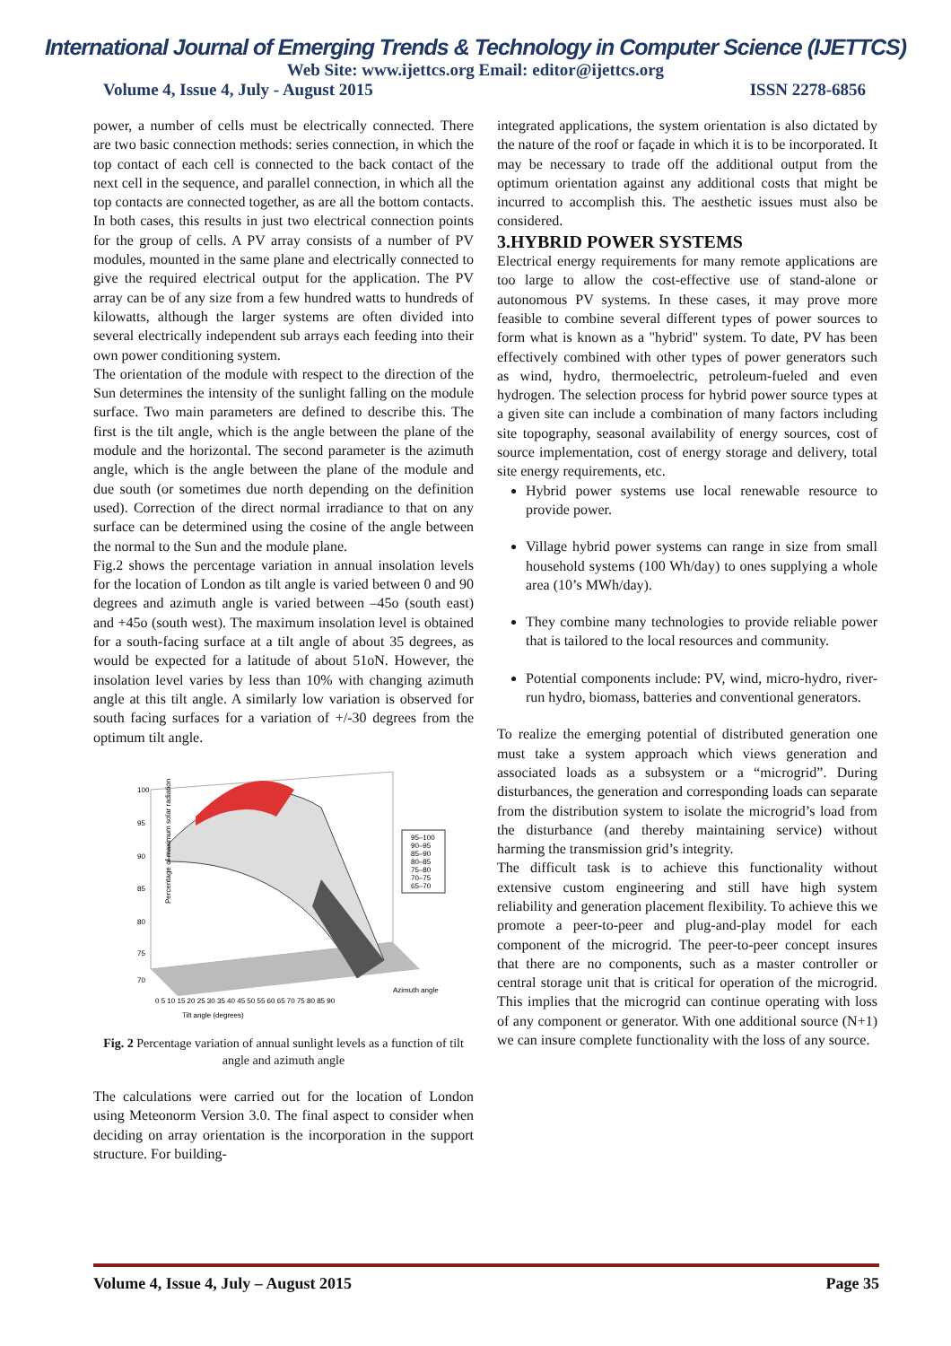International Journal of Emerging Trends & Technology in Computer Science (IJETTCS)
Web Site: www.ijettcs.org Email: editor@ijettcs.org
Volume 4, Issue 4, July - August 2015 ISSN 2278-6856
power, a number of cells must be electrically connected. There are two basic connection methods: series connection, in which the top contact of each cell is connected to the back contact of the next cell in the sequence, and parallel connection, in which all the top contacts are connected together, as are all the bottom contacts. In both cases, this results in just two electrical connection points for the group of cells. A PV array consists of a number of PV modules, mounted in the same plane and electrically connected to give the required electrical output for the application. The PV array can be of any size from a few hundred watts to hundreds of kilowatts, although the larger systems are often divided into several electrically independent sub arrays each feeding into their own power conditioning system.
The orientation of the module with respect to the direction of the Sun determines the intensity of the sunlight falling on the module surface. Two main parameters are defined to describe this. The first is the tilt angle, which is the angle between the plane of the module and the horizontal. The second parameter is the azimuth angle, which is the angle between the plane of the module and due south (or sometimes due north depending on the definition used). Correction of the direct normal irradiance to that on any surface can be determined using the cosine of the angle between the normal to the Sun and the module plane.
Fig.2 shows the percentage variation in annual insolation levels for the location of London as tilt angle is varied between 0 and 90 degrees and azimuth angle is varied between –45o (south east) and +45o (south west). The maximum insolation level is obtained for a south-facing surface at a tilt angle of about 35 degrees, as would be expected for a latitude of about 51oN. However, the insolation level varies by less than 10% with changing azimuth angle at this tilt angle. A similarly low variation is observed for south facing surfaces for a variation of +/-30 degrees from the optimum tilt angle.
Percentage of maximum solar radiation
100
95
90
85
80
75
70
95–100
90–95
85–90
80–85
75–80
70–75
65–70
0 5 10 15 20 25 30 35 40 45 50 55 60 65 70 75 80 85 90
Azimuth angle
Tilt angle (degrees)
Fig. 2 Percentage variation of annual sunlight levels as a function of tilt angle and azimuth angle
The calculations were carried out for the location of London using Meteonorm Version 3.0. The final aspect to consider when deciding on array orientation is the incorporation in the support structure. For building-
integrated applications, the system orientation is also dictated by the nature of the roof or façade in which it is to be incorporated. It may be necessary to trade off the additional output from the optimum orientation against any additional costs that might be incurred to accomplish this. The aesthetic issues must also be considered.
3.HYBRID POWER SYSTEMS
Electrical energy requirements for many remote applications are too large to allow the cost-effective use of stand-alone or autonomous PV systems. In these cases, it may prove more feasible to combine several different types of power sources to form what is known as a "hybrid" system. To date, PV has been effectively combined with other types of power generators such as wind, hydro, thermoelectric, petroleum-fueled and even hydrogen. The selection process for hybrid power source types at a given site can include a combination of many factors including site topography, seasonal availability of energy sources, cost of source implementation, cost of energy storage and delivery, total site energy requirements, etc.
Hybrid power systems use local renewable resource to provide power.
Village hybrid power systems can range in size from small household systems (100 Wh/day) to ones supplying a whole area (10’s MWh/day).
They combine many technologies to provide reliable power that is tailored to the local resources and community.
Potential components include: PV, wind, micro-hydro, river-run hydro, biomass, batteries and conventional generators.
To realize the emerging potential of distributed generation one must take a system approach which views generation and associated loads as a subsystem or a “microgrid”. During disturbances, the generation and corresponding loads can separate from the distribution system to isolate the microgrid’s load from the disturbance (and thereby maintaining service) without harming the transmission grid’s integrity.
The difficult task is to achieve this functionality without extensive custom engineering and still have high system reliability and generation placement flexibility. To achieve this we promote a peer-to-peer and plug-and-play model for each component of the microgrid. The peer-to-peer concept insures that there are no components, such as a master controller or central storage unit that is critical for operation of the microgrid. This implies that the microgrid can continue operating with loss of any component or generator. With one additional source (N+1) we can insure complete functionality with the loss of any source.
Volume 4, Issue 4, July – August 2015 Page 35